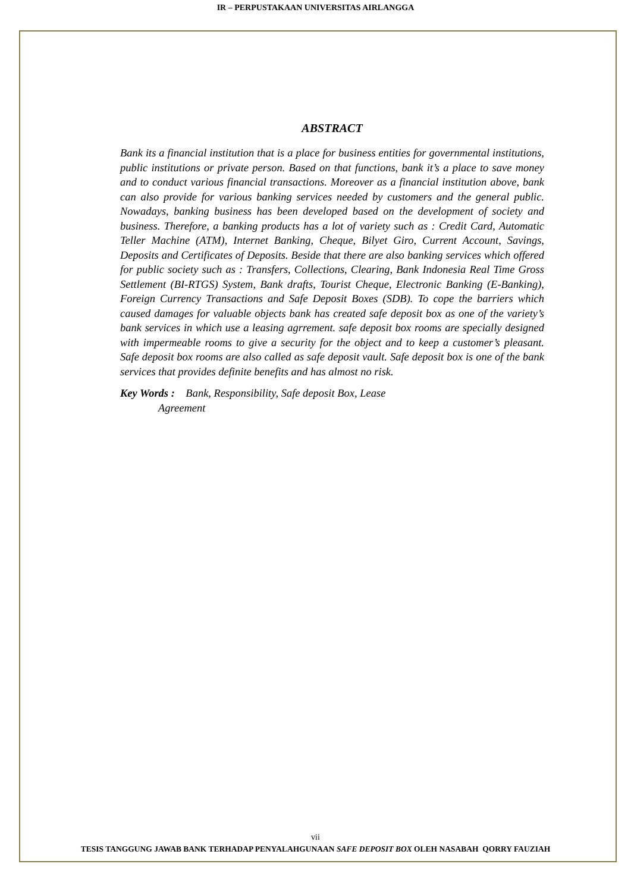IR – PERPUSTAKAAN UNIVERSITAS AIRLANGGA
ABSTRACT
Bank its a financial institution that is a place for business entities for governmental institutions, public institutions or private person. Based on that functions, bank it’s a place to save money and to conduct various financial transactions. Moreover as a financial institution above, bank can also provide for various banking services needed by customers and the general public. Nowadays, banking business has been developed based on the development of society and business. Therefore, a banking products has a lot of variety such as : Credit Card, Automatic Teller Machine (ATM), Internet Banking, Cheque, Bilyet Giro, Current Account, Savings, Deposits and Certificates of Deposits. Beside that there are also banking services which offered for public society such as : Transfers, Collections, Clearing, Bank Indonesia Real Time Gross Settlement (BI-RTGS) System, Bank drafts, Tourist Cheque, Electronic Banking (E-Banking), Foreign Currency Transactions and Safe Deposit Boxes (SDB). To cope the barriers which caused damages for valuable objects bank has created safe deposit box as one of the variety’s bank services in which use a leasing agrrement. safe deposit box rooms are specially designed with impermeable rooms to give a security for the object and to keep a customer’s pleasant. Safe deposit box rooms are also called as safe deposit vault. Safe deposit box is one of the bank services that provides definite benefits and has almost no risk.
Key Words : Bank, Responsibility, Safe deposit Box, Lease
Agreement
vii
TESIS TANGGUNG JAWAB BANK TERHADAP PENYALAHGUNAAN SAFE DEPOSIT BOX OLEH NASABAH QORRY FAUZIAH